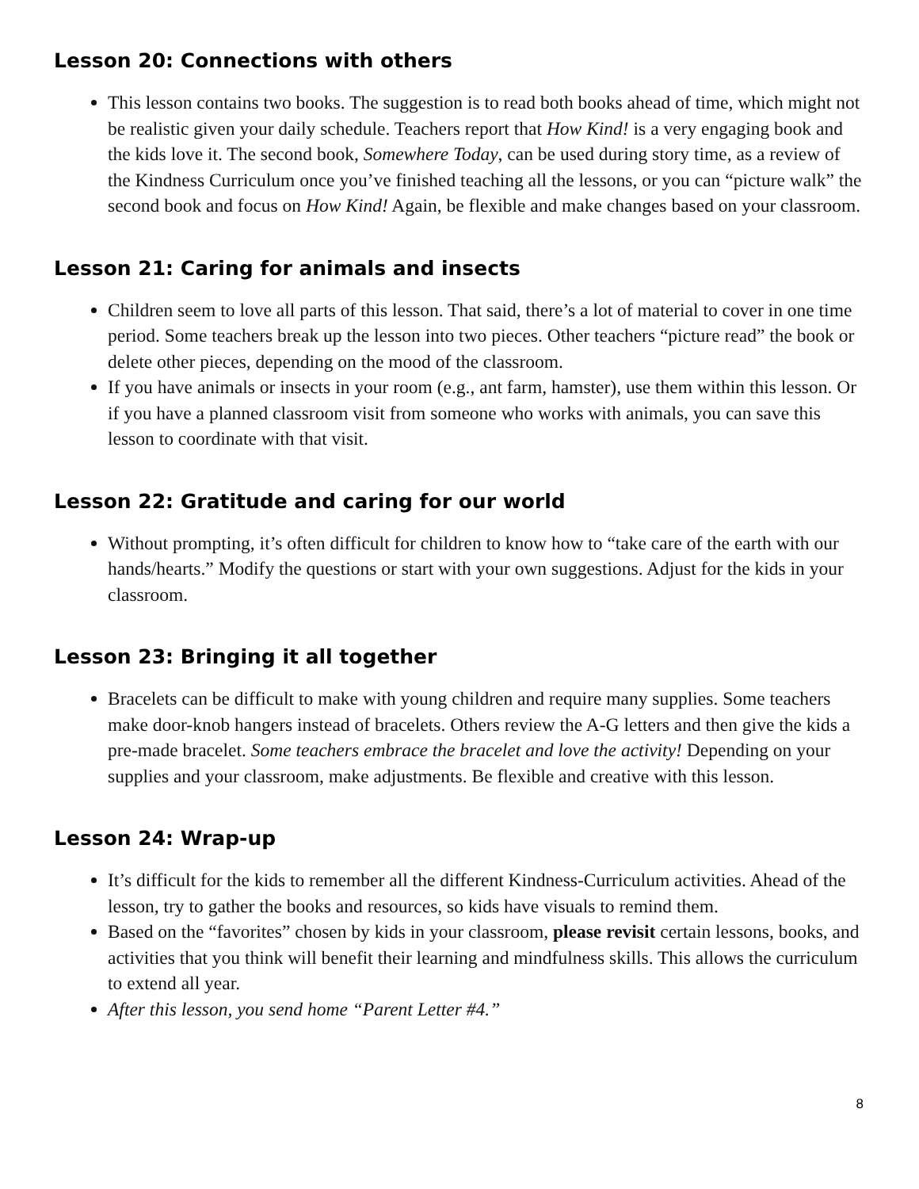Lesson 20: Connections with others
This lesson contains two books. The suggestion is to read both books ahead of time, which might not be realistic given your daily schedule. Teachers report that How Kind! is a very engaging book and the kids love it. The second book, Somewhere Today, can be used during story time, as a review of the Kindness Curriculum once you’ve finished teaching all the lessons, or you can “picture walk” the second book and focus on How Kind! Again, be flexible and make changes based on your classroom.
Lesson 21: Caring for animals and insects
Children seem to love all parts of this lesson. That said, there’s a lot of material to cover in one time period. Some teachers break up the lesson into two pieces. Other teachers “picture read” the book or delete other pieces, depending on the mood of the classroom.
If you have animals or insects in your room (e.g., ant farm, hamster), use them within this lesson. Or if you have a planned classroom visit from someone who works with animals, you can save this lesson to coordinate with that visit.
Lesson 22: Gratitude and caring for our world
Without prompting, it’s often difficult for children to know how to “take care of the earth with our hands/hearts.” Modify the questions or start with your own suggestions. Adjust for the kids in your classroom.
Lesson 23: Bringing it all together
Bracelets can be difficult to make with young children and require many supplies. Some teachers make door-knob hangers instead of bracelets. Others review the A-G letters and then give the kids a pre-made bracelet. Some teachers embrace the bracelet and love the activity! Depending on your supplies and your classroom, make adjustments. Be flexible and creative with this lesson.
Lesson 24: Wrap-up
It’s difficult for the kids to remember all the different Kindness-Curriculum activities. Ahead of the lesson, try to gather the books and resources, so kids have visuals to remind them.
Based on the “favorites” chosen by kids in your classroom, please revisit certain lessons, books, and activities that you think will benefit their learning and mindfulness skills. This allows the curriculum to extend all year.
After this lesson, you send home “Parent Letter #4.”
8